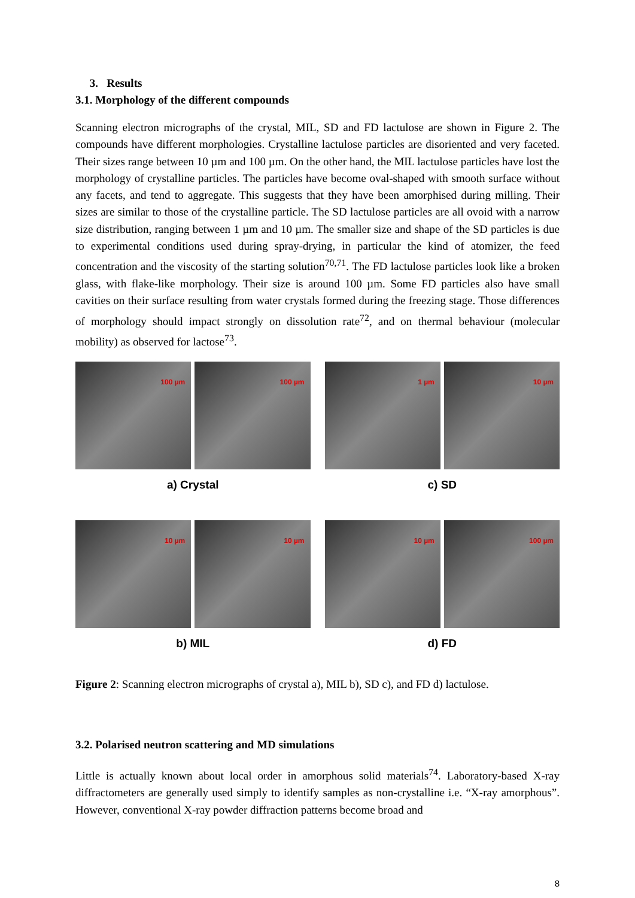3. Results
3.1. Morphology of the different compounds
Scanning electron micrographs of the crystal, MIL, SD and FD lactulose are shown in Figure 2. The compounds have different morphologies. Crystalline lactulose particles are disoriented and very faceted. Their sizes range between 10 µm and 100 µm. On the other hand, the MIL lactulose particles have lost the morphology of crystalline particles. The particles have become oval-shaped with smooth surface without any facets, and tend to aggregate. This suggests that they have been amorphised during milling. Their sizes are similar to those of the crystalline particle. The SD lactulose particles are all ovoid with a narrow size distribution, ranging between 1 µm and 10 µm. The smaller size and shape of the SD particles is due to experimental conditions used during spray-drying, in particular the kind of atomizer, the feed concentration and the viscosity of the starting solution<sup>70,71</sup>. The FD lactulose particles look like a broken glass, with flake-like morphology. Their size is around 100 µm. Some FD particles also have small cavities on their surface resulting from water crystals formed during the freezing stage. Those differences of morphology should impact strongly on dissolution rate<sup>72</sup>, and on thermal behaviour (molecular mobility) as observed for lactose<sup>73</sup>.
100 µm
100 µm
a) Crystal
1 µm
10 µm
c) SD
10 µm
10 µm
b) MIL
10 µm
100 µm
d) FD
Figure 2: Scanning electron micrographs of crystal a), MIL b), SD c), and FD d) lactulose.
3.2. Polarised neutron scattering and MD simulations
Little is actually known about local order in amorphous solid materials<sup>74</sup>. Laboratory-based X-ray diffractometers are generally used simply to identify samples as non-crystalline i.e. “X-ray amorphous”. However, conventional X-ray powder diffraction patterns become broad and
8